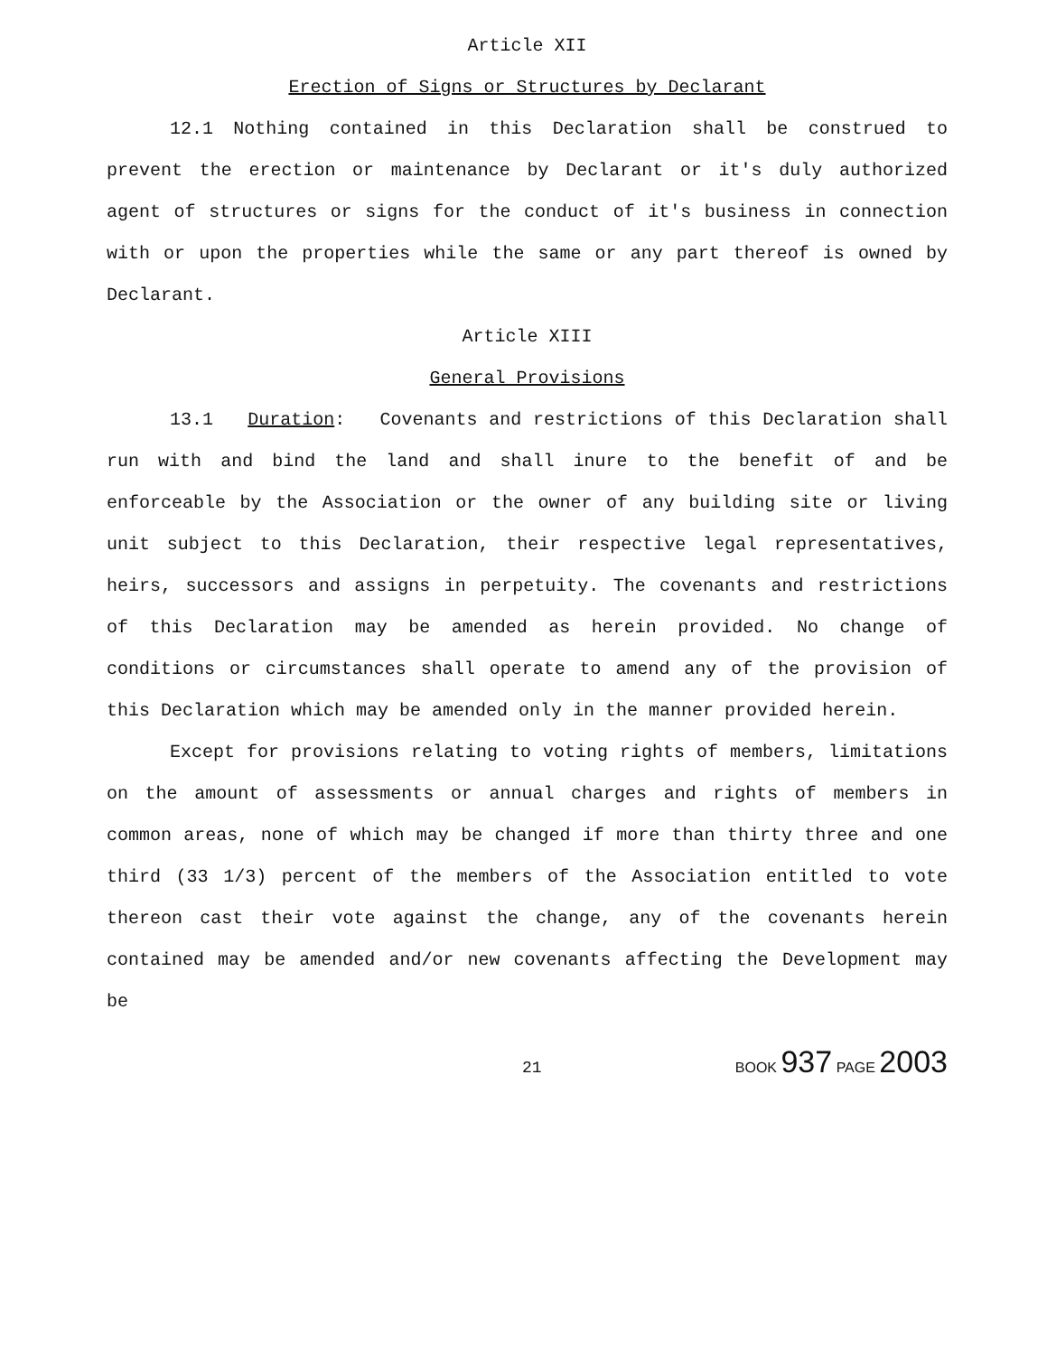Article XII
Erection of Signs or Structures by Declarant
12.1 Nothing contained in this Declaration shall be construed to prevent the erection or maintenance by Declarant or it's duly authorized agent of structures or signs for the conduct of it's business in connection with or upon the properties while the same or any part thereof is owned by Declarant.
Article XIII
General Provisions
13.1 Duration: Covenants and restrictions of this Declaration shall run with and bind the land and shall inure to the benefit of and be enforceable by the Association or the owner of any building site or living unit subject to this Declaration, their respective legal representatives, heirs, successors and assigns in perpetuity. The covenants and restrictions of this Declaration may be amended as herein provided. No change of conditions or circumstances shall operate to amend any of the provision of this Declaration which may be amended only in the manner provided herein.
Except for provisions relating to voting rights of members, limitations on the amount of assessments or annual charges and rights of members in common areas, none of which may be changed if more than thirty three and one third (33 1/3) percent of the members of the Association entitled to vote thereon cast their vote against the change, any of the covenants herein contained may be amended and/or new covenants affecting the Development may be
21 BOOK 937 PAGE 2003